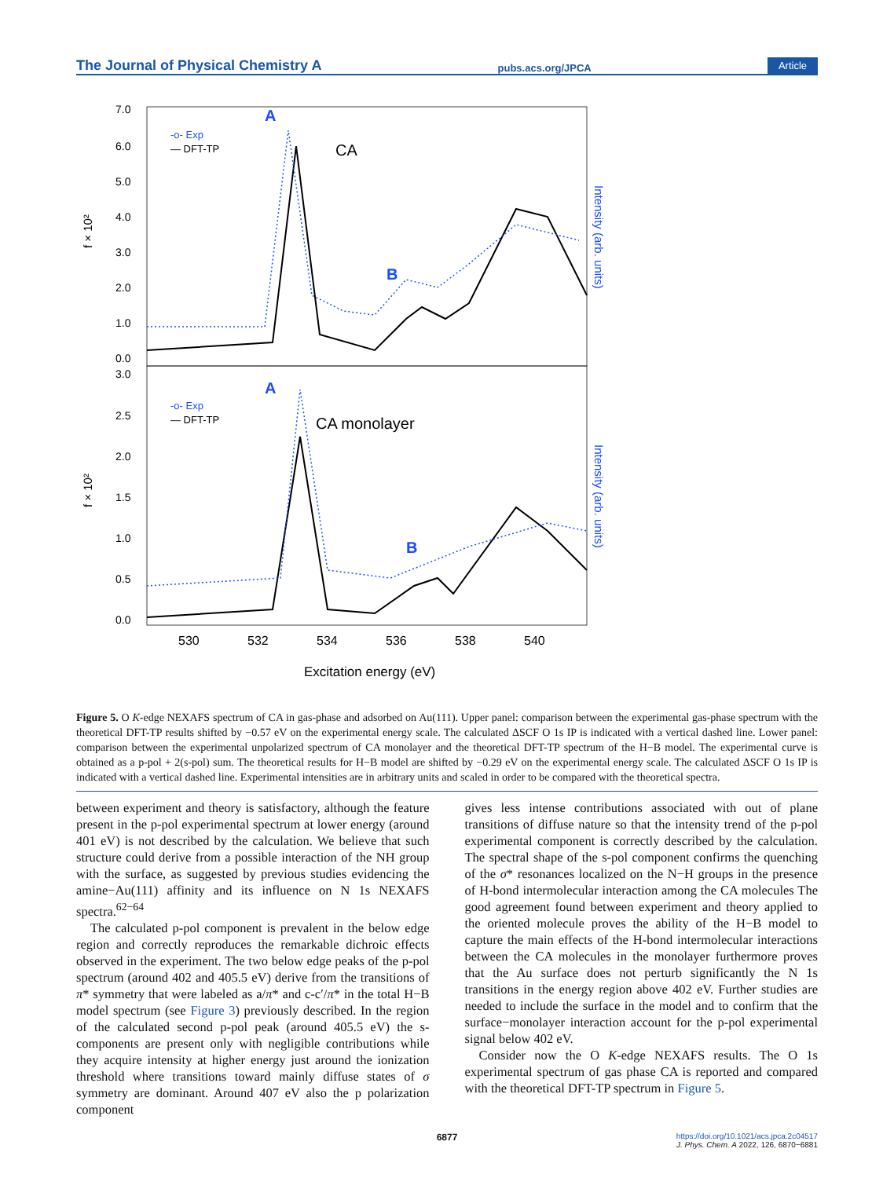The Journal of Physical Chemistry A pubs.acs.org/JPCA Article
f × 10²
f × 10²
7.0
6.0
5.0
4.0
3.0
2.0
1.0
0.0
3.0
2.5
2.0
1.5
1.0
0.5
0.0
-o- Exp
— DFT-TP
-o- Exp
— DFT-TP
CA
CA monolayer
A
B
A
B
530
532
534
536
538
540
Excitation energy (eV)
Intensity (arb. units)
Intensity (arb. units)
Figure 5. O K-edge NEXAFS spectrum of CA in gas-phase and adsorbed on Au(111). Upper panel: comparison between the experimental gas-phase spectrum with the theoretical DFT-TP results shifted by −0.57 eV on the experimental energy scale. The calculated ΔSCF O 1s IP is indicated with a vertical dashed line. Lower panel: comparison between the experimental unpolarized spectrum of CA monolayer and the theoretical DFT-TP spectrum of the H−B model. The experimental curve is obtained as a p-pol + 2(s-pol) sum. The theoretical results for H−B model are shifted by −0.29 eV on the experimental energy scale. The calculated ΔSCF O 1s IP is indicated with a vertical dashed line. Experimental intensities are in arbitrary units and scaled in order to be compared with the theoretical spectra.
between experiment and theory is satisfactory, although the feature present in the p-pol experimental spectrum at lower energy (around 401 eV) is not described by the calculation. We believe that such structure could derive from a possible interaction of the NH group with the surface, as suggested by previous studies evidencing the amine−Au(111) affinity and its influence on N 1s NEXAFS spectra.<sup>62−64</sup>
The calculated p-pol component is prevalent in the below edge region and correctly reproduces the remarkable dichroic effects observed in the experiment. The two below edge peaks of the p-pol spectrum (around 402 and 405.5 eV) derive from the transitions of π* symmetry that were labeled as a/π* and c-c′/π* in the total H−B model spectrum (see Figure 3) previously described. In the region of the calculated second p-pol peak (around 405.5 eV) the s-components are present only with negligible contributions while they acquire intensity at higher energy just around the ionization threshold where transitions toward mainly diffuse states of σ symmetry are dominant. Around 407 eV also the p polarization component
gives less intense contributions associated with out of plane transitions of diffuse nature so that the intensity trend of the p-pol experimental component is correctly described by the calculation. The spectral shape of the s-pol component confirms the quenching of the σ* resonances localized on the N−H groups in the presence of H-bond intermolecular interaction among the CA molecules The good agreement found between experiment and theory applied to the oriented molecule proves the ability of the H−B model to capture the main effects of the H-bond intermolecular interactions between the CA molecules in the monolayer furthermore proves that the Au surface does not perturb significantly the N 1s transitions in the energy region above 402 eV. Further studies are needed to include the surface in the model and to confirm that the surface−monolayer interaction account for the p-pol experimental signal below 402 eV.
Consider now the O K-edge NEXAFS results. The O 1s experimental spectrum of gas phase CA is reported and compared with the theoretical DFT-TP spectrum in Figure 5.
6877 https://doi.org/10.1021/acs.jpca.2c04517
J. Phys. Chem. A 2022, 126, 6870−6881